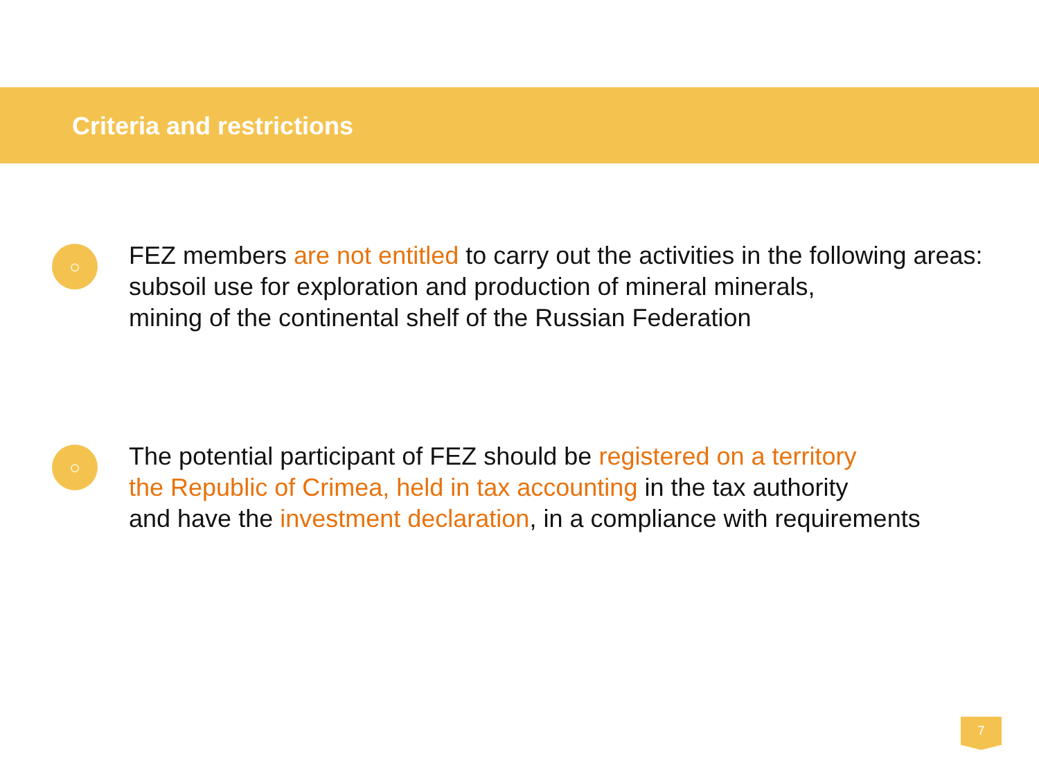Criteria and restrictions
○
FEZ members are not entitled to carry out the activities in the following areas:
subsoil use for exploration and production of mineral minerals,
mining of the continental shelf of the Russian Federation
○
The potential participant of FEZ should be registered on a territory
the Republic of Crimea, held in tax accounting in the tax authority
and have the investment declaration, in a compliance with requirements
7